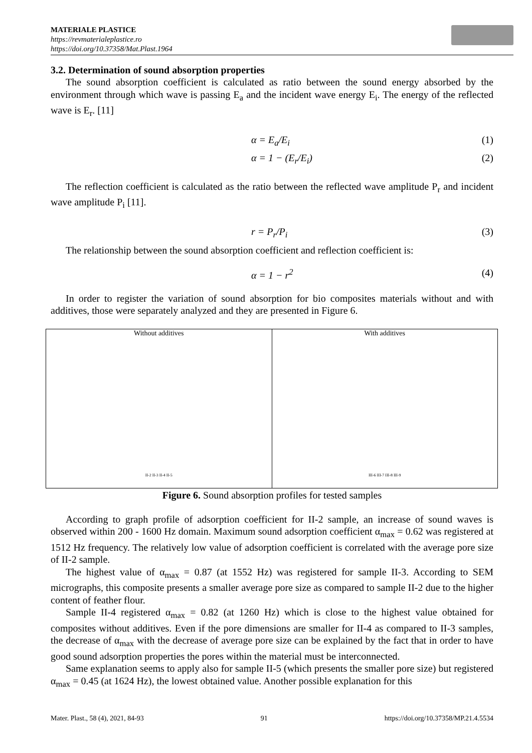MATERIALE PLASTICE
https://revmaterialeplastice.ro
https://doi.org/10.37358/Mat.Plast.1964
3.2. Determination of sound absorption properties
The sound absorption coefficient is calculated as ratio between the sound energy absorbed by the environment through which wave is passing E<sub>a</sub> and the incident wave energy E<sub>i</sub>. The energy of the reflected wave is E<sub>r</sub>. [11]
α = E<sub>a</sub>/E<sub>i</sub> (1)
α = 1 − (E<sub>r</sub>/E<sub>i</sub>) (2)
The reflection coefficient is calculated as the ratio between the reflected wave amplitude P<sub>r</sub> and incident wave amplitude P<sub>i</sub> [11].
r = P<sub>r</sub>/P<sub>i</sub> (3)
The relationship between the sound absorption coefficient and reflection coefficient is:
α = 1 − r<sup>2</sup> (4)
In order to register the variation of sound absorption for bio composites materials without and with additives, those were separately analyzed and they are presented in Figure 6.
Without additives
II-2 II-3 II-4 II-5
With additives
III-6 III-7 III-8 III-9
Figure 6. Sound absorption profiles for tested samples
According to graph profile of adsorption coefficient for II-2 sample, an increase of sound waves is observed within 200 - 1600 Hz domain. Maximum sound adsorption coefficient α<sub>max</sub> = 0.62 was registered at 1512 Hz frequency. The relatively low value of adsorption coefficient is correlated with the average pore size of II-2 sample.
The highest value of α<sub>max</sub> = 0.87 (at 1552 Hz) was registered for sample II-3. According to SEM micrographs, this composite presents a smaller average pore size as compared to sample II-2 due to the higher content of feather flour.
Sample II-4 registered α<sub>max</sub> = 0.82 (at 1260 Hz) which is close to the highest value obtained for composites without additives. Even if the pore dimensions are smaller for II-4 as compared to II-3 samples, the decrease of α<sub>max</sub> with the decrease of average pore size can be explained by the fact that in order to have good sound adsorption properties the pores within the material must be interconnected.
Same explanation seems to apply also for sample II-5 (which presents the smaller pore size) but registered α<sub>max</sub> = 0.45 (at 1624 Hz), the lowest obtained value. Another possible explanation for this
Mater. Plast., 58 (4), 2021, 84-93 91 https://doi.org/10.37358/MP.21.4.5534